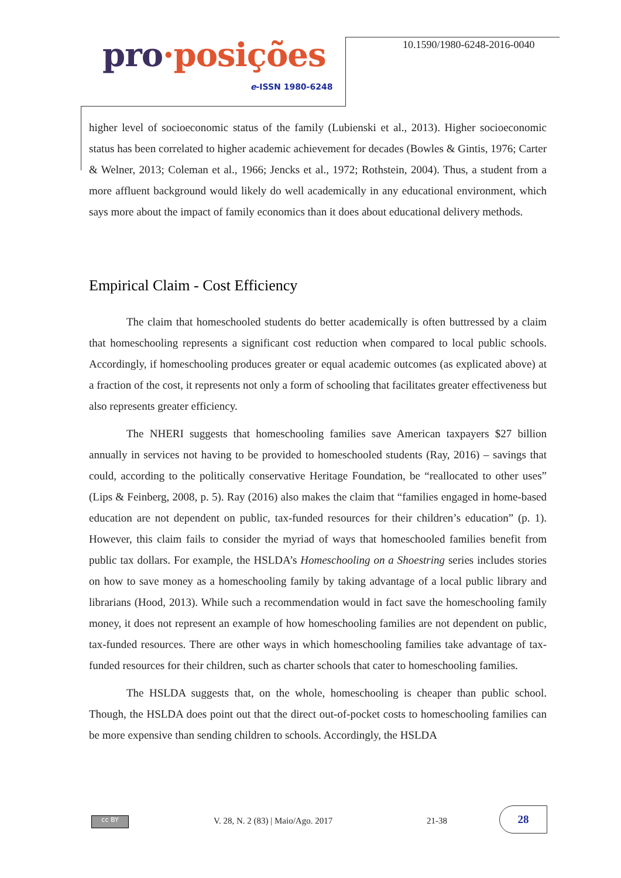pro·posições
e-ISSN 1980-6248
10.1590/1980-6248-2016-0040
higher level of socioeconomic status of the family (Lubienski et al., 2013). Higher socioeconomic status has been correlated to higher academic achievement for decades (Bowles & Gintis, 1976; Carter & Welner, 2013; Coleman et al., 1966; Jencks et al., 1972; Rothstein, 2004). Thus, a student from a more affluent background would likely do well academically in any educational environment, which says more about the impact of family economics than it does about educational delivery methods.
Empirical Claim - Cost Efficiency
The claim that homeschooled students do better academically is often buttressed by a claim that homeschooling represents a significant cost reduction when compared to local public schools. Accordingly, if homeschooling produces greater or equal academic outcomes (as explicated above) at a fraction of the cost, it represents not only a form of schooling that facilitates greater effectiveness but also represents greater efficiency.
The NHERI suggests that homeschooling families save American taxpayers $27 billion annually in services not having to be provided to homeschooled students (Ray, 2016) – savings that could, according to the politically conservative Heritage Foundation, be “reallocated to other uses” (Lips & Feinberg, 2008, p. 5). Ray (2016) also makes the claim that “families engaged in home-based education are not dependent on public, tax-funded resources for their children’s education” (p. 1). However, this claim fails to consider the myriad of ways that homeschooled families benefit from public tax dollars. For example, the HSLDA’s Homeschooling on a Shoestring series includes stories on how to save money as a homeschooling family by taking advantage of a local public library and librarians (Hood, 2013). While such a recommendation would in fact save the homeschooling family money, it does not represent an example of how homeschooling families are not dependent on public, tax-funded resources. There are other ways in which homeschooling families take advantage of tax-funded resources for their children, such as charter schools that cater to homeschooling families.
The HSLDA suggests that, on the whole, homeschooling is cheaper than public school. Though, the HSLDA does point out that the direct out-of-pocket costs to homeschooling families can be more expensive than sending children to schools. Accordingly, the HSLDA
cc BY
V. 28, N. 2 (83) | Maio/Ago. 2017
21-38
28